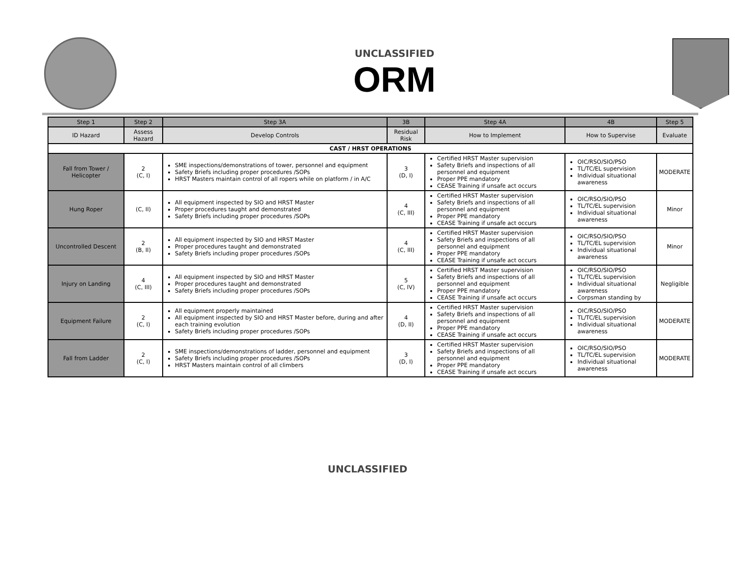UNCLASSIFIED
ORM
| Step 1 | Step 2 | Step 3A | 3B | Step 4A | 4B | Step 5 |
| --- | --- | --- | --- | --- | --- | --- |
| ID Hazard | Assess Hazard | Develop Controls | Residual Risk | How to Implement | How to Supervise | Evaluate |
| CAST / HRST OPERATIONS | | | | | | |
| Fall from Tower / Helicopter | 2 (C, I) | SME inspections/demonstrations of tower, personnel and equipment Safety Briefs including proper procedures /SOPs HRST Masters maintain control of all ropers while on platform / in A/C | 3 (D, I) | Certified HRST Master supervision Safety Briefs and inspections of all personnel and equipment Proper PPE mandatory CEASE Training if unsafe act occurs | OIC/RSO/SIO/PSO TL/TC/EL supervision Individual situational awareness | MODERATE |
| Hung Roper | (C, II) | All equipment inspected by SIO and HRST Master Proper procedures taught and demonstrated Safety Briefs including proper procedures /SOPs | 4 (C, III) | Certified HRST Master supervision Safety Briefs and inspections of all personnel and equipment Proper PPE mandatory CEASE Training if unsafe act occurs | OIC/RSO/SIO/PSO TL/TC/EL supervision Individual situational awareness | Minor |
| Uncontrolled Descent | 2 (B, II) | All equipment inspected by SIO and HRST Master Proper procedures taught and demonstrated Safety Briefs including proper procedures /SOPs | 4 (C, III) | Certified HRST Master supervision Safety Briefs and inspections of all personnel and equipment Proper PPE mandatory CEASE Training if unsafe act occurs | OIC/RSO/SIO/PSO TL/TC/EL supervision Individual situational awareness | Minor |
| Injury on Landing | 4 (C, III) | All equipment inspected by SIO and HRST Master Proper procedures taught and demonstrated Safety Briefs including proper procedures /SOPs | 5 (C, IV) | Certified HRST Master supervision Safety Briefs and inspections of all personnel and equipment Proper PPE mandatory CEASE Training if unsafe act occurs | OIC/RSO/SIO/PSO TL/TC/EL supervision Individual situational awareness Corpsman standing by | Negligible |
| Equipment Failure | 2 (C, I) | All equipment properly maintained All equipment inspected by SIO and HRST Master before, during and after each training evolution Safety Briefs including proper procedures /SOPs | 4 (D, II) | Certified HRST Master supervision Safety Briefs and inspections of all personnel and equipment Proper PPE mandatory CEASE Training if unsafe act occurs | OIC/RSO/SIO/PSO TL/TC/EL supervision Individual situational awareness | MODERATE |
| Fall from Ladder | 2 (C, I) | SME inspections/demonstrations of ladder, personnel and equipment Safety Briefs including proper procedures /SOPs HRST Masters maintain control of all climbers | 3 (D, I) | Certified HRST Master supervision Safety Briefs and inspections of all personnel and equipment Proper PPE mandatory CEASE Training if unsafe act occurs | OIC/RSO/SIO/PSO TL/TC/EL supervision Individual situational awareness | MODERATE |
UNCLASSIFIED